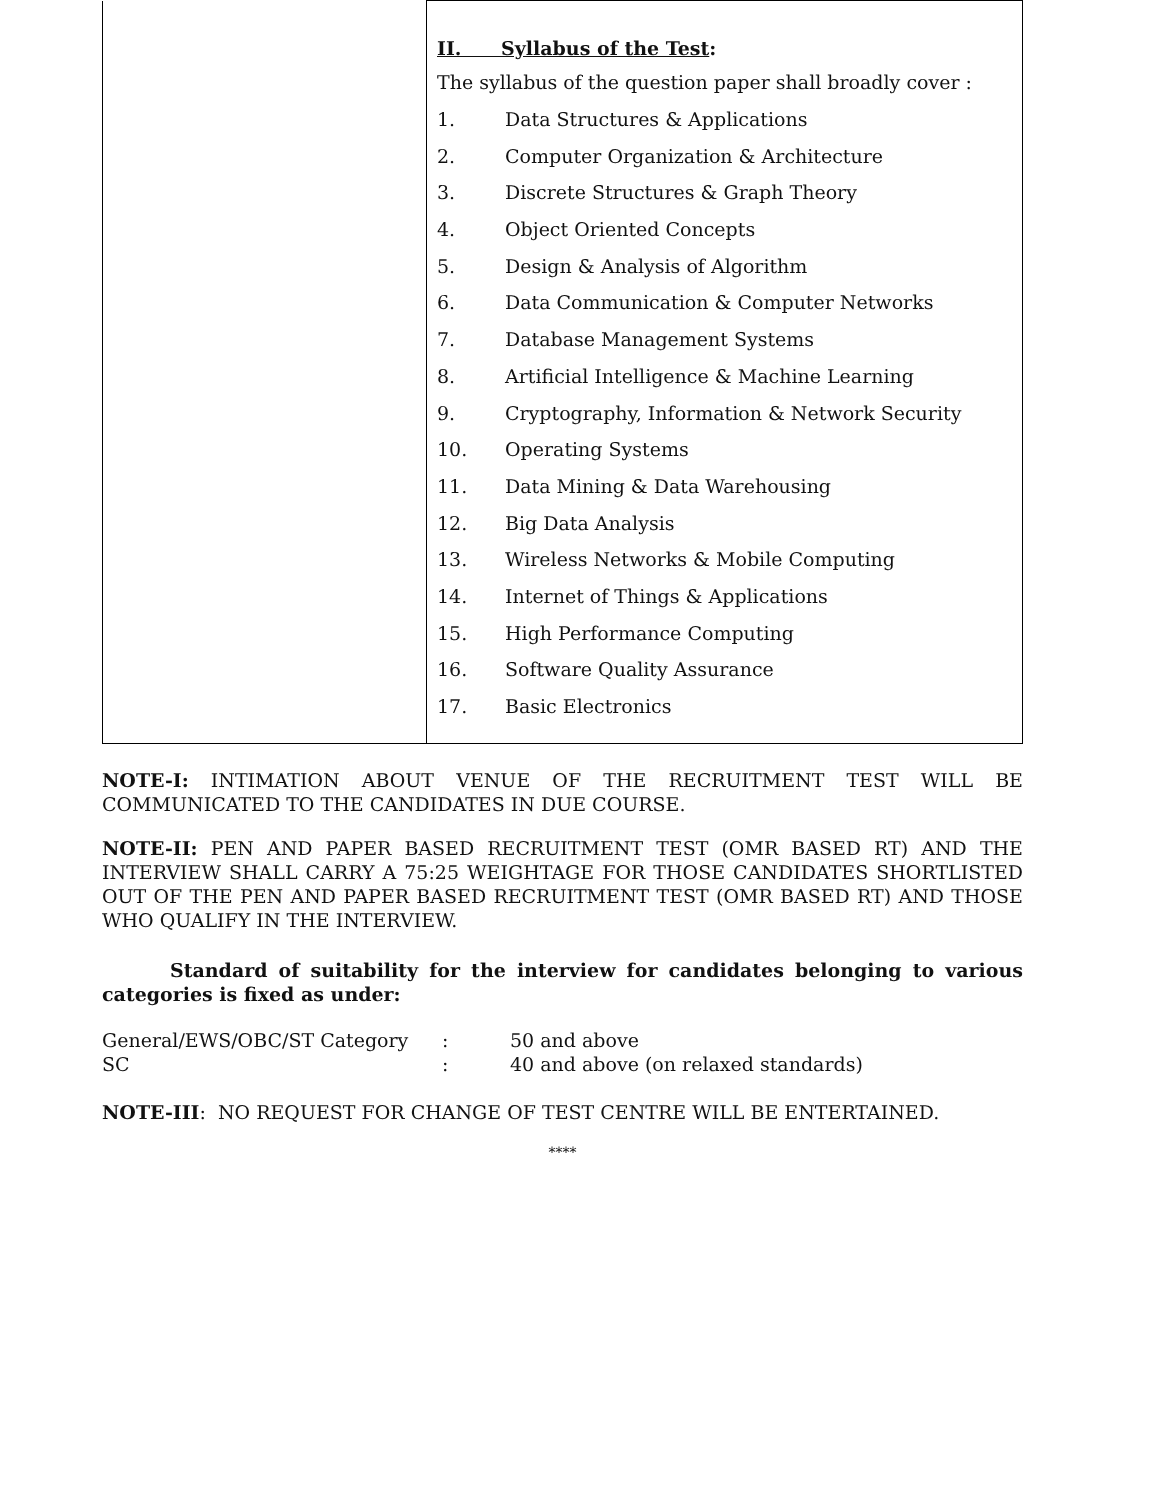| | II. Syllabus of the Test : The syllabus of the question paper shall broadly cover : 1. Data Structures & Applications 2. Computer Organization & Architecture 3. Discrete Structures & Graph Theory 4. Object Oriented Concepts 5. Design & Analysis of Algorithm 6. Data Communication & Computer Networks 7. Database Management Systems 8. Artificial Intelligence & Machine Learning 9. Cryptography, Information & Network Security 10. Operating Systems 11. Data Mining & Data Warehousing 12. Big Data Analysis 13. Wireless Networks & Mobile Computing 14. Internet of Things & Applications 15. High Performance Computing 16. Software Quality Assurance 17. Basic Electronics |
NOTE-I: INTIMATION ABOUT VENUE OF THE RECRUITMENT TEST WILL BE COMMUNICATED TO THE CANDIDATES IN DUE COURSE.
NOTE-II: PEN AND PAPER BASED RECRUITMENT TEST (OMR BASED RT) AND THE INTERVIEW SHALL CARRY A 75:25 WEIGHTAGE FOR THOSE CANDIDATES SHORTLISTED OUT OF THE PEN AND PAPER BASED RECRUITMENT TEST (OMR BASED RT) AND THOSE WHO QUALIFY IN THE INTERVIEW.
Standard of suitability for the interview for candidates belonging to various categories is fixed as under:
General/EWS/OBC/ST Category: 50 and above SC: 40 and above (on relaxed standards)
NOTE-III: NO REQUEST FOR CHANGE OF TEST CENTRE WILL BE ENTERTAINED.
****